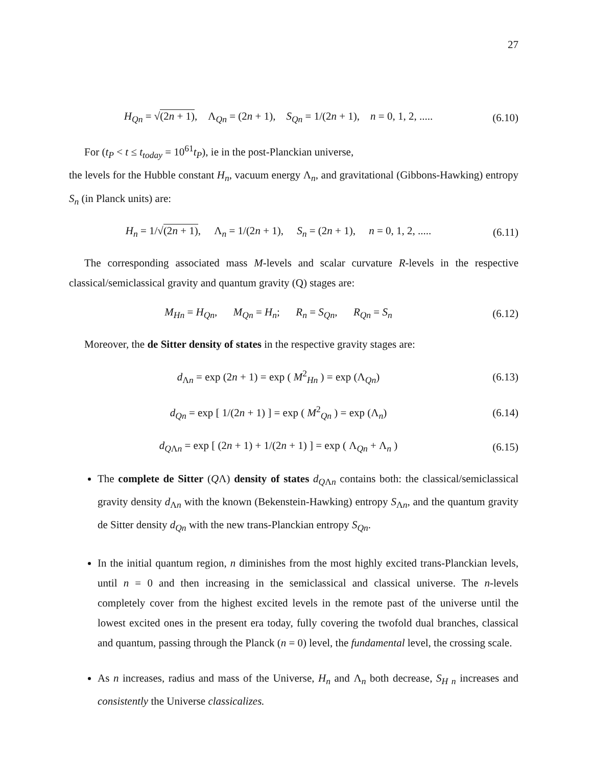27
H<sub>Qn</sub> = √(2n + 1), Λ<sub>Qn</sub> = (2n + 1), S<sub>Qn</sub> = 1/(2n + 1), n = 0, 1, 2, .....
(6.10)
For (t<sub>P</sub> < t ≤ t<sub>today</sub> = 10<sup>61</sup>t<sub>P</sub>), ie in the post-Planckian universe,
the levels for the Hubble constant H<sub>n</sub>, vacuum energy Λ<sub>n</sub>, and gravitational (Gibbons-Hawking) entropy S<sub>n</sub> (in Planck units) are:
H<sub>n</sub> = 1/√(2n + 1), Λ<sub>n</sub> = 1/(2n + 1), S<sub>n</sub> = (2n + 1), n = 0, 1, 2, .....
(6.11)
The corresponding associated mass M-levels and scalar curvature R-levels in the respective classical/semiclassical gravity and quantum gravity (Q) stages are:
M<sub>Hn</sub> = H<sub>Qn</sub>, M<sub>Qn</sub> = H<sub>n</sub>; R<sub>n</sub> = S<sub>Qn</sub>, R<sub>Qn</sub> = S<sub>n</sub>
(6.12)
Moreover, the de Sitter density of states in the respective gravity stages are:
d<sub>Λn</sub> = exp (2n + 1) = exp ( M<sup>2</sup><sub>Hn</sub> ) = exp (Λ<sub>Qn</sub>)
(6.13)
d<sub>Qn</sub> = exp [ 1/(2n + 1) ] = exp ( M<sup>2</sup><sub>Qn</sub> ) = exp (Λ<sub>n</sub>)
(6.14)
d<sub>QΛn</sub> = exp [ (2n + 1) + 1/(2n + 1) ] = exp ( Λ<sub>Qn</sub> + Λ<sub>n</sub> )
(6.15)
The complete de Sitter (QΛ) density of states d<sub>QΛn</sub> contains both: the classical/semiclassical gravity density d<sub>Λn</sub> with the known (Bekenstein-Hawking) entropy S<sub>Λn</sub>, and the quantum gravity de Sitter density d<sub>Qn</sub> with the new trans-Planckian entropy S<sub>Qn</sub>.
In the initial quantum region, n diminishes from the most highly excited trans-Planckian levels, until n = 0 and then increasing in the semiclassical and classical universe. The n-levels completely cover from the highest excited levels in the remote past of the universe until the lowest excited ones in the present era today, fully covering the twofold dual branches, classical and quantum, passing through the Planck (n = 0) level, the fundamental level, the crossing scale.
As n increases, radius and mass of the Universe, H<sub>n</sub> and Λ<sub>n</sub> both decrease, S<sub>H n</sub> increases and consistently the Universe classicalizes.